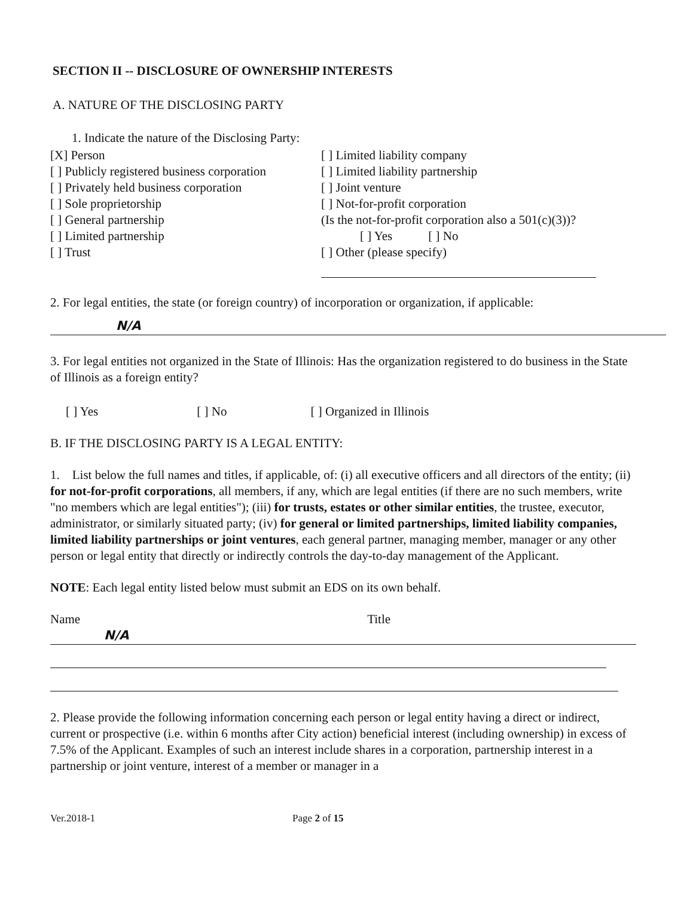SECTION II -- DISCLOSURE OF OWNERSHIP INTERESTS
A. NATURE OF THE DISCLOSING PARTY
1. Indicate the nature of the Disclosing Party:
[X] Person
[ ] Publicly registered business corporation
[ ] Privately held business corporation
[ ] Sole proprietorship
[ ] General partnership
[ ] Limited partnership
[ ] Trust
[ ] Limited liability company
[ ] Limited liability partnership
[ ] Joint venture
[ ] Not-for-profit corporation
(Is the not-for-profit corporation also a 501(c)(3))?
[ ] Yes [ ] No
[ ] Other (please specify)
2. For legal entities, the state (or foreign country) of incorporation or organization, if applicable:
N/A
3. For legal entities not organized in the State of Illinois: Has the organization registered to do business in the State of Illinois as a foreign entity?
[ ] Yes [ ] No [ ] Organized in Illinois
B. IF THE DISCLOSING PARTY IS A LEGAL ENTITY:
1. List below the full names and titles, if applicable, of: (i) all executive officers and all directors of the entity; (ii) for not-for-profit corporations, all members, if any, which are legal entities (if there are no such members, write "no members which are legal entities"); (iii) for trusts, estates or other similar entities, the trustee, executor, administrator, or similarly situated party; (iv) for general or limited partnerships, limited liability companies, limited liability partnerships or joint ventures, each general partner, managing member, manager or any other person or legal entity that directly or indirectly controls the day-to-day management of the Applicant.
NOTE: Each legal entity listed below must submit an EDS on its own behalf.
Name Title
N/A
2. Please provide the following information concerning each person or legal entity having a direct or indirect, current or prospective (i.e. within 6 months after City action) beneficial interest (including ownership) in excess of 7.5% of the Applicant. Examples of such an interest include shares in a corporation, partnership interest in a partnership or joint venture, interest of a member or manager in a
Ver.2018-1 Page 2 of 15